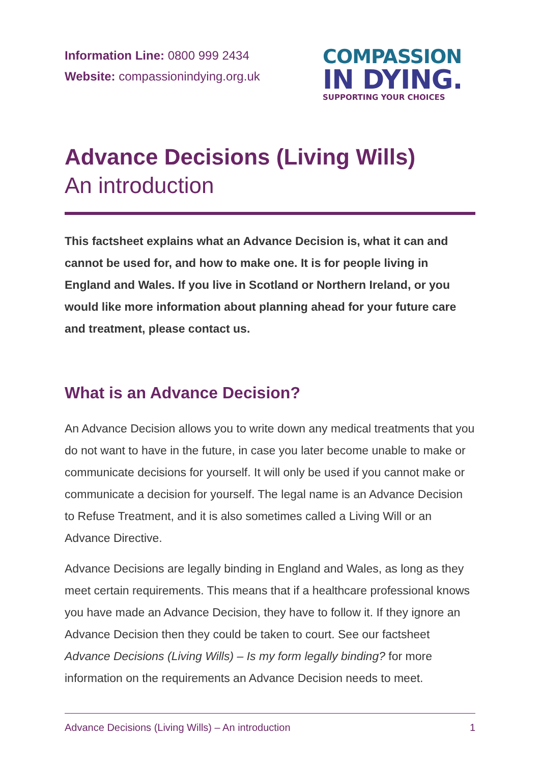Information Line: 0800 999 2434
Website: compassionindying.org.uk
COMPASSION
IN DYING.
SUPPORTING YOUR CHOICES
Advance Decisions (Living Wills)
An introduction
This factsheet explains what an Advance Decision is, what it can and cannot be used for, and how to make one. It is for people living in England and Wales. If you live in Scotland or Northern Ireland, or you would like more information about planning ahead for your future care and treatment, please contact us.
What is an Advance Decision?
An Advance Decision allows you to write down any medical treatments that you do not want to have in the future, in case you later become unable to make or communicate decisions for yourself. It will only be used if you cannot make or communicate a decision for yourself. The legal name is an Advance Decision to Refuse Treatment, and it is also sometimes called a Living Will or an Advance Directive.
Advance Decisions are legally binding in England and Wales, as long as they meet certain requirements. This means that if a healthcare professional knows you have made an Advance Decision, they have to follow it. If they ignore an Advance Decision then they could be taken to court. See our factsheet Advance Decisions (Living Wills) – Is my form legally binding? for more information on the requirements an Advance Decision needs to meet.
Advance Decisions (Living Wills) – An introduction 1